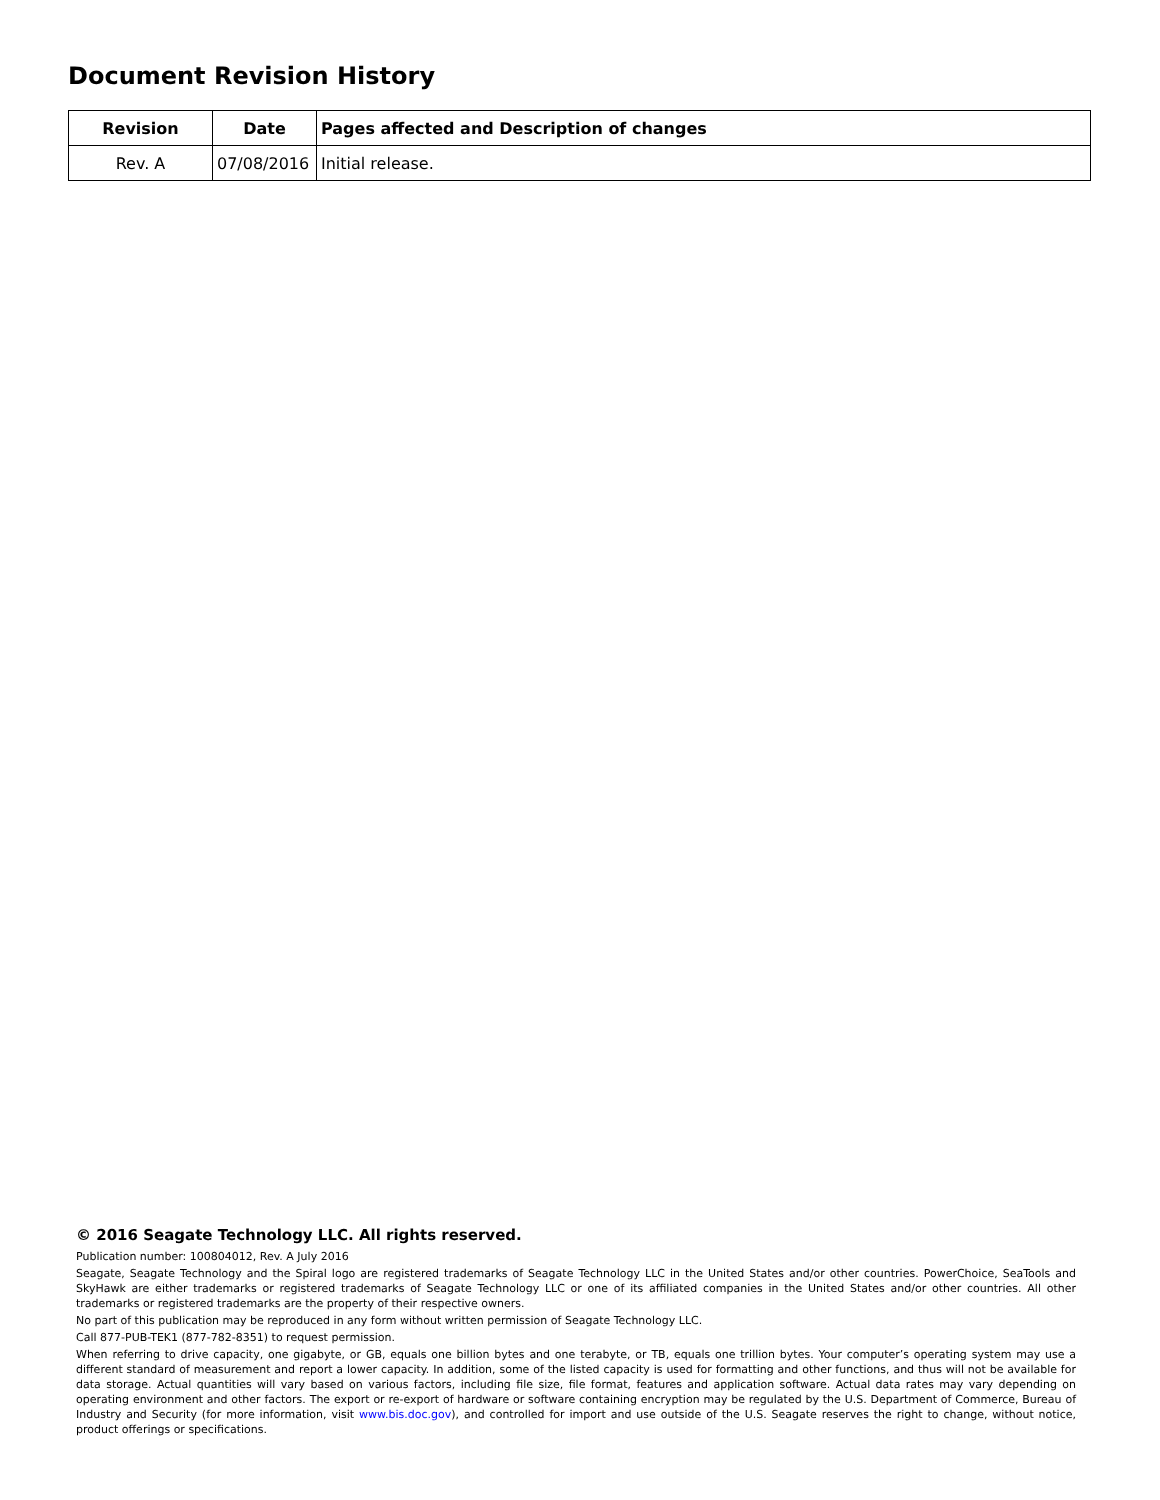Document Revision History
| Revision | Date | Pages affected and Description of changes |
| --- | --- | --- |
| Rev. A | 07/08/2016 | Initial release. |
© 2016 Seagate Technology LLC. All rights reserved.
Publication number: 100804012, Rev. A July 2016
Seagate, Seagate Technology and the Spiral logo are registered trademarks of Seagate Technology LLC in the United States and/or other countries. PowerChoice, SeaTools and SkyHawk are either trademarks or registered trademarks of Seagate Technology LLC or one of its affiliated companies in the United States and/or other countries. All other trademarks or registered trademarks are the property of their respective owners.
No part of this publication may be reproduced in any form without written permission of Seagate Technology LLC.
Call 877-PUB-TEK1 (877-782-8351) to request permission.
When referring to drive capacity, one gigabyte, or GB, equals one billion bytes and one terabyte, or TB, equals one trillion bytes. Your computer’s operating system may use a different standard of measurement and report a lower capacity. In addition, some of the listed capacity is used for formatting and other functions, and thus will not be available for data storage. Actual quantities will vary based on various factors, including file size, file format, features and application software. Actual data rates may vary depending on operating environment and other factors. The export or re-export of hardware or software containing encryption may be regulated by the U.S. Department of Commerce, Bureau of Industry and Security (for more information, visit www.bis.doc.gov), and controlled for import and use outside of the U.S. Seagate reserves the right to change, without notice, product offerings or specifications.